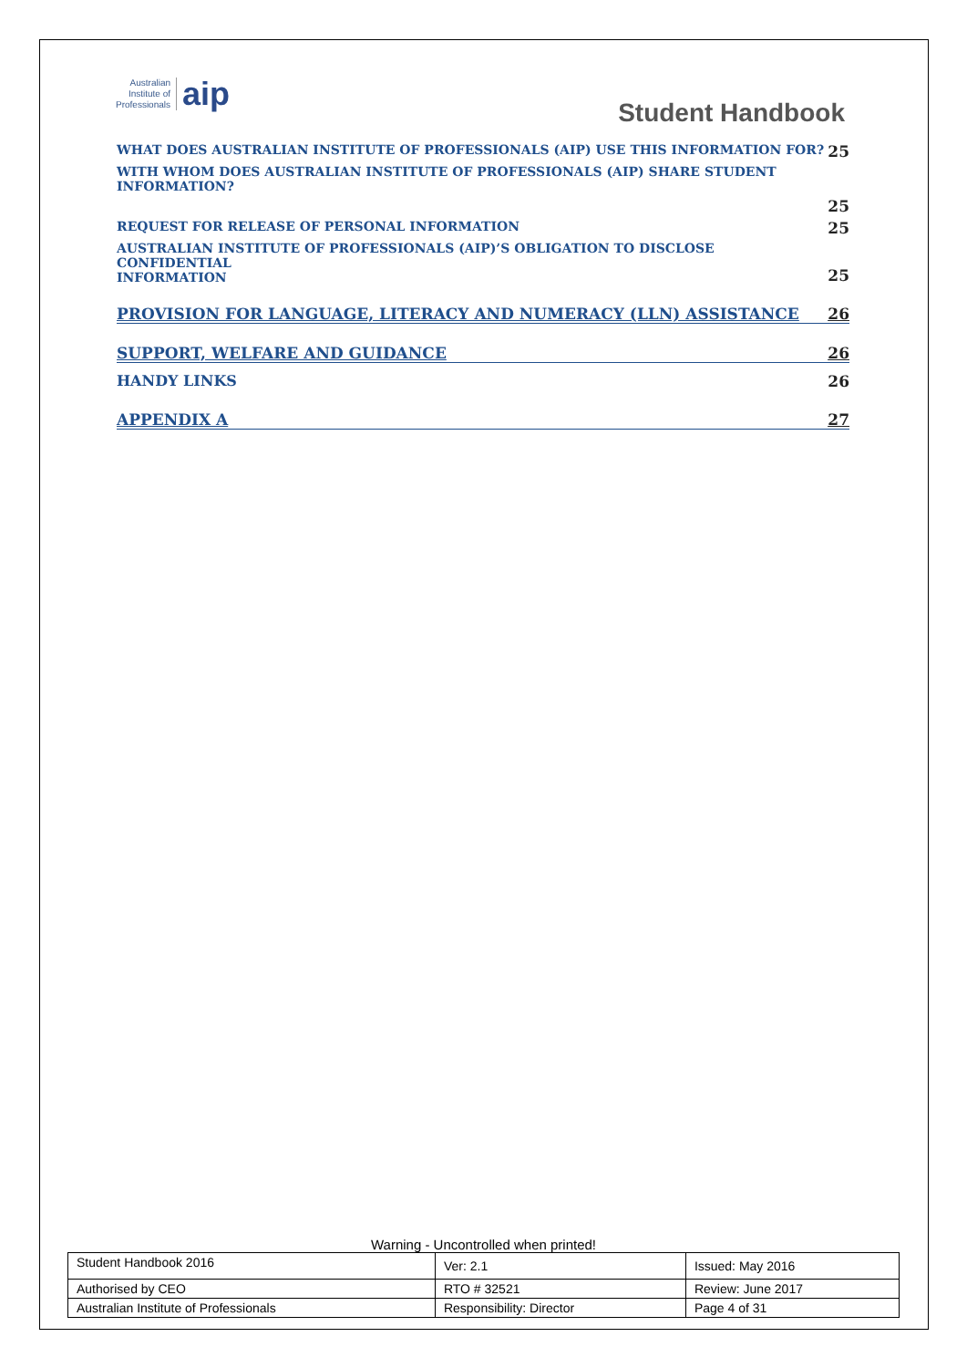Australian
Institute of
Professionals
aip
Student Handbook
WHAT DOES AUSTRALIAN INSTITUTE OF PROFESSIONALS (AIP) USE THIS INFORMATION FOR? 25
WITH WHOM DOES AUSTRALIAN INSTITUTE OF PROFESSIONALS (AIP) SHARE STUDENT INFORMATION?
25
REQUEST FOR RELEASE OF PERSONAL INFORMATION 25
AUSTRALIAN INSTITUTE OF PROFESSIONALS (AIP)’S OBLIGATION TO DISCLOSE CONFIDENTIAL
INFORMATION 25
PROVISION FOR LANGUAGE, LITERACY AND NUMERACY (LLN) ASSISTANCE 26
SUPPORT, WELFARE AND GUIDANCE 26
HANDY LINKS 26
APPENDIX A 27
Warning - Uncontrolled when printed!
| Student Handbook 2016 | | Ver: 2.1 | Issued: May 2016 |
| Authorised by CEO | RTO # 32521 | | Review: June 2017 |
| Australian Institute of Professionals | Responsibility: Director | | Page 4 of 31 |